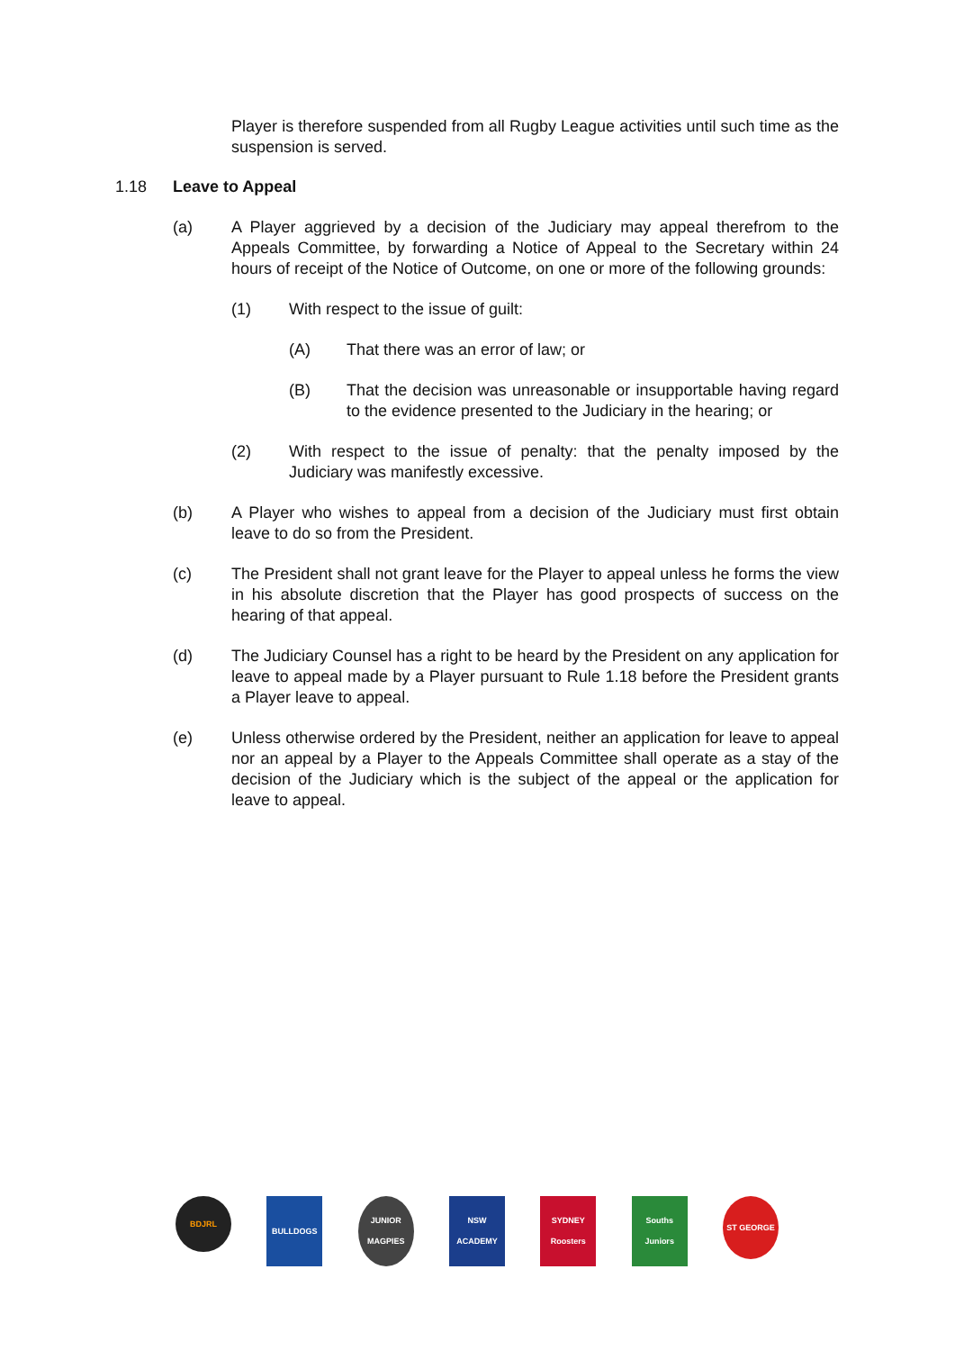Player is therefore suspended from all Rugby League activities until such time as the suspension is served.
1.18 Leave to Appeal
(a) A Player aggrieved by a decision of the Judiciary may appeal therefrom to the Appeals Committee, by forwarding a Notice of Appeal to the Secretary within 24 hours of receipt of the Notice of Outcome, on one or more of the following grounds:
(1) With respect to the issue of guilt:
(A) That there was an error of law; or
(B) That the decision was unreasonable or insupportable having regard to the evidence presented to the Judiciary in the hearing; or
(2) With respect to the issue of penalty: that the penalty imposed by the Judiciary was manifestly excessive.
(b) A Player who wishes to appeal from a decision of the Judiciary must first obtain leave to do so from the President.
(c) The President shall not grant leave for the Player to appeal unless he forms the view in his absolute discretion that the Player has good prospects of success on the hearing of that appeal.
(d) The Judiciary Counsel has a right to be heard by the President on any application for leave to appeal made by a Player pursuant to Rule 1.18 before the President grants a Player leave to appeal.
(e) Unless otherwise ordered by the President, neither an application for leave to appeal nor an appeal by a Player to the Appeals Committee shall operate as a stay of the decision of the Judiciary which is the subject of the appeal or the application for leave to appeal.
BDJRL
BULLDOGS JUNIOR MAGPIES
NSW ACADEMY SYDNEY Roosters
Souths Juniors
ST GEORGE